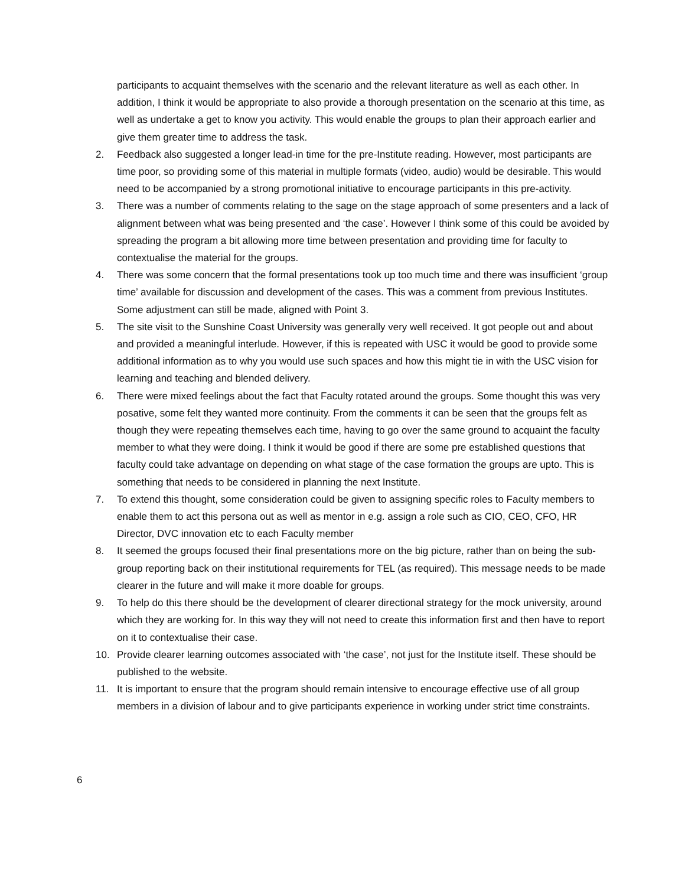participants to acquaint themselves with the scenario and the relevant literature as well as each other. In addition, I think it would be appropriate to also provide a thorough presentation on the scenario at this time, as well as undertake a get to know you activity. This would enable the groups to plan their approach earlier and give them greater time to address the task.
2. Feedback also suggested a longer lead-in time for the pre-Institute reading. However, most participants are time poor, so providing some of this material in multiple formats (video, audio) would be desirable. This would need to be accompanied by a strong promotional initiative to encourage participants in this pre-activity.
3. There was a number of comments relating to the sage on the stage approach of some presenters and a lack of alignment between what was being presented and ‘the case’. However I think some of this could be avoided by spreading the program a bit allowing more time between presentation and providing time for faculty to contextualise the material for the groups.
4. There was some concern that the formal presentations took up too much time and there was insufficient ‘group time’ available for discussion and development of the cases. This was a comment from previous Institutes. Some adjustment can still be made, aligned with Point 3.
5. The site visit to the Sunshine Coast University was generally very well received. It got people out and about and provided a meaningful interlude. However, if this is repeated with USC it would be good to provide some additional information as to why you would use such spaces and how this might tie in with the USC vision for learning and teaching and blended delivery.
6. There were mixed feelings about the fact that Faculty rotated around the groups. Some thought this was very posative, some felt they wanted more continuity. From the comments it can be seen that the groups felt as though they were repeating themselves each time, having to go over the same ground to acquaint the faculty member to what they were doing. I think it would be good if there are some pre established questions that faculty could take advantage on depending on what stage of the case formation the groups are upto. This is something that needs to be considered in planning the next Institute.
7. To extend this thought, some consideration could be given to assigning specific roles to Faculty members to enable them to act this persona out as well as mentor in e.g. assign a role such as CIO, CEO, CFO, HR Director, DVC innovation etc to each Faculty member
8. It seemed the groups focused their final presentations more on the big picture, rather than on being the sub-group reporting back on their institutional requirements for TEL (as required). This message needs to be made clearer in the future and will make it more doable for groups.
9. To help do this there should be the development of clearer directional strategy for the mock university, around which they are working for. In this way they will not need to create this information first and then have to report on it to contextualise their case.
10. Provide clearer learning outcomes associated with ‘the case’, not just for the Institute itself. These should be published to the website.
11. It is important to ensure that the program should remain intensive to encourage effective use of all group members in a division of labour and to give participants experience in working under strict time constraints.
6